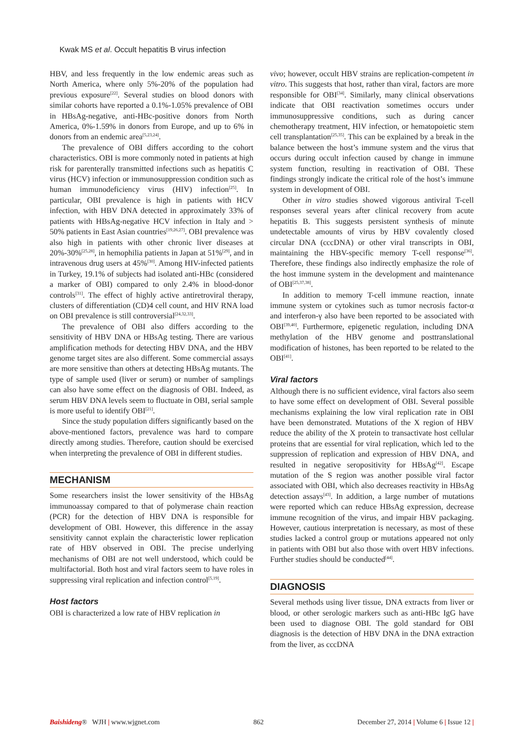Kwak MS et al. Occult hepatitis B virus infection
HBV, and less frequently in the low endemic areas such as North America, where only 5%-20% of the population had previous exposure<sup>[22]</sup>. Several studies on blood donors with similar cohorts have reported a 0.1%-1.05% prevalence of OBI in HBsAg-negative, anti-HBc-positive donors from North America, 0%-1.59% in donors from Europe, and up to 6% in donors from an endemic area<sup>[5,23,24]</sup>.
The prevalence of OBI differs according to the cohort characteristics. OBI is more commonly noted in patients at high risk for parenterally transmitted infections such as hepatitis C virus (HCV) infection or immunosuppression condition such as human immunodeficiency virus (HIV) infection<sup>[25]</sup>. In particular, OBI prevalence is high in patients with HCV infection, with HBV DNA detected in approximately 33% of patients with HBsAg-negative HCV infection in Italy and > 50% patients in East Asian countries<sup>[19,26,27]</sup>. OBI prevalence was also high in patients with other chronic liver diseases at 20%-30%<sup>[25,28]</sup>, in hemophilia patients in Japan at 51%<sup>[29]</sup>, and in intravenous drug users at 45%<sup>[30]</sup>. Among HIV-infected patients in Turkey, 19.1% of subjects had isolated anti-HBc (considered a marker of OBI) compared to only 2.4% in blood-donor controls<sup>[31]</sup>. The effect of highly active antiretroviral therapy, clusters of differentiation (CD)4 cell count, and HIV RNA load on OBI prevalence is still controversial<sup>[24,32,33]</sup>.
The prevalence of OBI also differs according to the sensitivity of HBV DNA or HBsAg testing. There are various amplification methods for detecting HBV DNA, and the HBV genome target sites are also different. Some commercial assays are more sensitive than others at detecting HBsAg mutants. The type of sample used (liver or serum) or number of samplings can also have some effect on the diagnosis of OBI. Indeed, as serum HBV DNA levels seem to fluctuate in OBI, serial sample is more useful to identify OBI<sup>[21]</sup>.
Since the study population differs significantly based on the above-mentioned factors, prevalence was hard to compare directly among studies. Therefore, caution should be exercised when interpreting the prevalence of OBI in different studies.
MECHANISM
Some researchers insist the lower sensitivity of the HBsAg immunoassay compared to that of polymerase chain reaction (PCR) for the detection of HBV DNA is responsible for development of OBI. However, this difference in the assay sensitivity cannot explain the characteristic lower replication rate of HBV observed in OBI. The precise underlying mechanisms of OBI are not well understood, which could be multifactorial. Both host and viral factors seem to have roles in suppressing viral replication and infection control<sup>[5,19]</sup>.
Host factors
OBI is characterized a low rate of HBV replication in
vivo; however, occult HBV strains are replication-competent in vitro. This suggests that host, rather than viral, factors are more responsible for OBI<sup>[34]</sup>. Similarly, many clinical observations indicate that OBI reactivation sometimes occurs under immunosuppressive conditions, such as during cancer chemotherapy treatment, HIV infection, or hematopoietic stem cell transplantation<sup>[25,35]</sup>. This can be explained by a break in the balance between the host’s immune system and the virus that occurs during occult infection caused by change in immune system function, resulting in reactivation of OBI. These findings strongly indicate the critical role of the host’s immune system in development of OBI.
Other in vitro studies showed vigorous antiviral T-cell responses several years after clinical recovery from acute hepatitis B. This suggests persistent synthesis of minute undetectable amounts of virus by HBV covalently closed circular DNA (cccDNA) or other viral transcripts in OBI, maintaining the HBV-specific memory T-cell response<sup>[36]</sup>. Therefore, these findings also indirectly emphasize the role of the host immune system in the development and maintenance of OBI<sup>[25,37,38]</sup>.
In addition to memory T-cell immune reaction, innate immune system or cytokines such as tumor necrosis factor-α and interferon-γ also have been reported to be associated with OBI<sup>[39,40]</sup>. Furthermore, epigenetic regulation, including DNA methylation of the HBV genome and posttranslational modification of histones, has been reported to be related to the OBI<sup>[41]</sup>.
Viral factors
Although there is no sufficient evidence, viral factors also seem to have some effect on development of OBI. Several possible mechanisms explaining the low viral replication rate in OBI have been demonstrated. Mutations of the X region of HBV reduce the ability of the X protein to transactivate host cellular proteins that are essential for viral replication, which led to the suppression of replication and expression of HBV DNA, and resulted in negative seropositivity for HBsAg<sup>[42]</sup>. Escape mutation of the S region was another possible viral factor associated with OBI, which also decreases reactivity in HBsAg detection assays<sup>[43]</sup>. In addition, a large number of mutations were reported which can reduce HBsAg expression, decrease immune recognition of the virus, and impair HBV packaging. However, cautious interpretation is necessary, as most of these studies lacked a control group or mutations appeared not only in patients with OBI but also those with overt HBV infections. Further studies should be conducted<sup>[44]</sup>.
DIAGNOSIS
Several methods using liver tissue, DNA extracts from liver or blood, or other serologic markers such as anti-HBc IgG have been used to diagnose OBI. The gold standard for OBI diagnosis is the detection of HBV DNA in the DNA extraction from the liver, as cccDNA
Baishideng® WJH | www.wjgnet.com 862 December 27, 2014 | Volume 6 | Issue 12 |